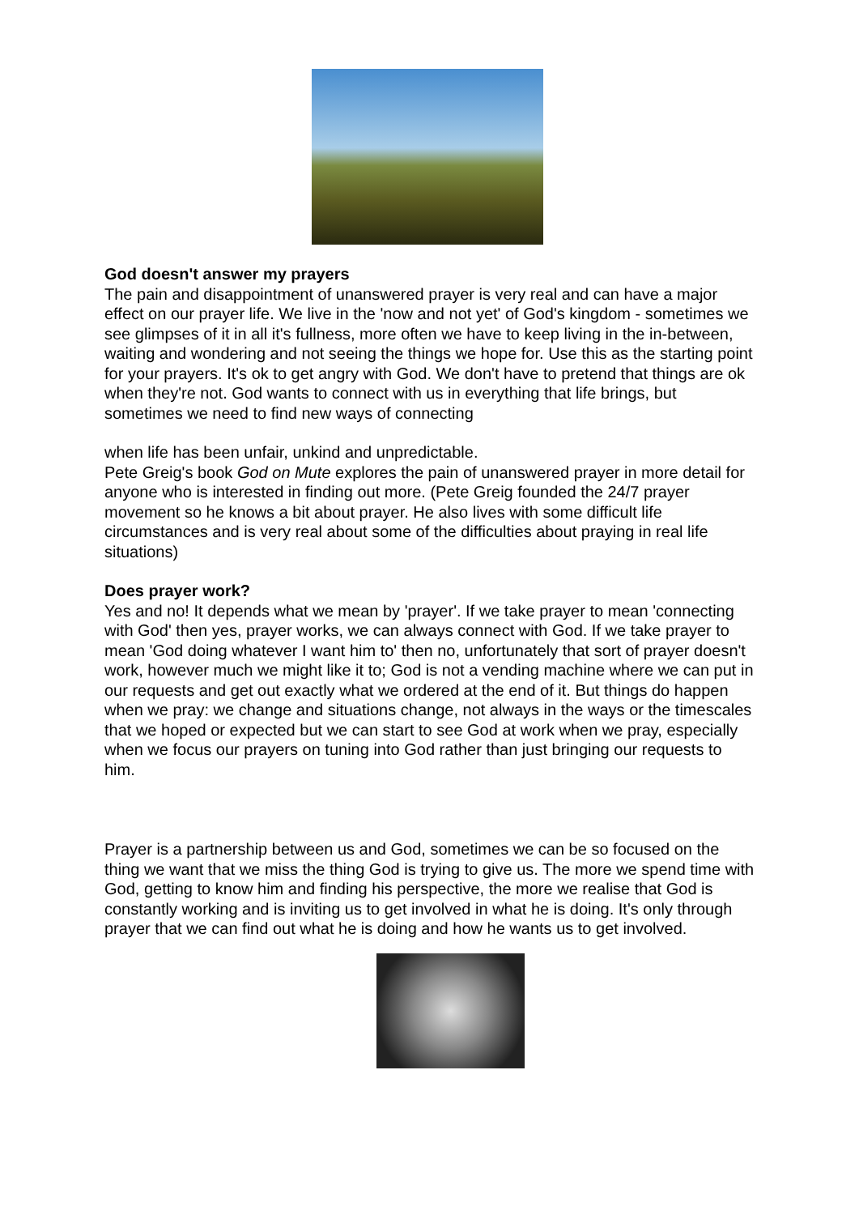God doesn't answer my prayers
The pain and disappointment of unanswered prayer is very real and can have a major effect on our prayer life. We live in the 'now and not yet' of God's kingdom - sometimes we see glimpses of it in all it's fullness, more often we have to keep living in the in-between, waiting and wondering and not seeing the things we hope for. Use this as the starting point for your prayers. It's ok to get angry with God. We don't have to pretend that things are ok when they're not. God wants to connect with us in everything that life brings, but sometimes we need to find new ways of connecting
when life has been unfair, unkind and unpredictable.
Pete Greig's book God on Mute explores the pain of unanswered prayer in more detail for anyone who is interested in finding out more. (Pete Greig founded the 24/7 prayer movement so he knows a bit about prayer. He also lives with some difficult life circumstances and is very real about some of the difficulties about praying in real life situations)
Does prayer work?
Yes and no! It depends what we mean by 'prayer'. If we take prayer to mean 'connecting with God' then yes, prayer works, we can always connect with God. If we take prayer to mean 'God doing whatever I want him to' then no, unfortunately that sort of prayer doesn't work, however much we might like it to; God is not a vending machine where we can put in our requests and get out exactly what we ordered at the end of it. But things do happen when we pray: we change and situations change, not always in the ways or the timescales that we hoped or expected but we can start to see God at work when we pray, especially when we focus our prayers on tuning into God rather than just bringing our requests to him.
Prayer is a partnership between us and God, sometimes we can be so focused on the thing we want that we miss the thing God is trying to give us. The more we spend time with God, getting to know him and finding his perspective, the more we realise that God is constantly working and is inviting us to get involved in what he is doing. It's only through prayer that we can find out what he is doing and how he wants us to get involved.